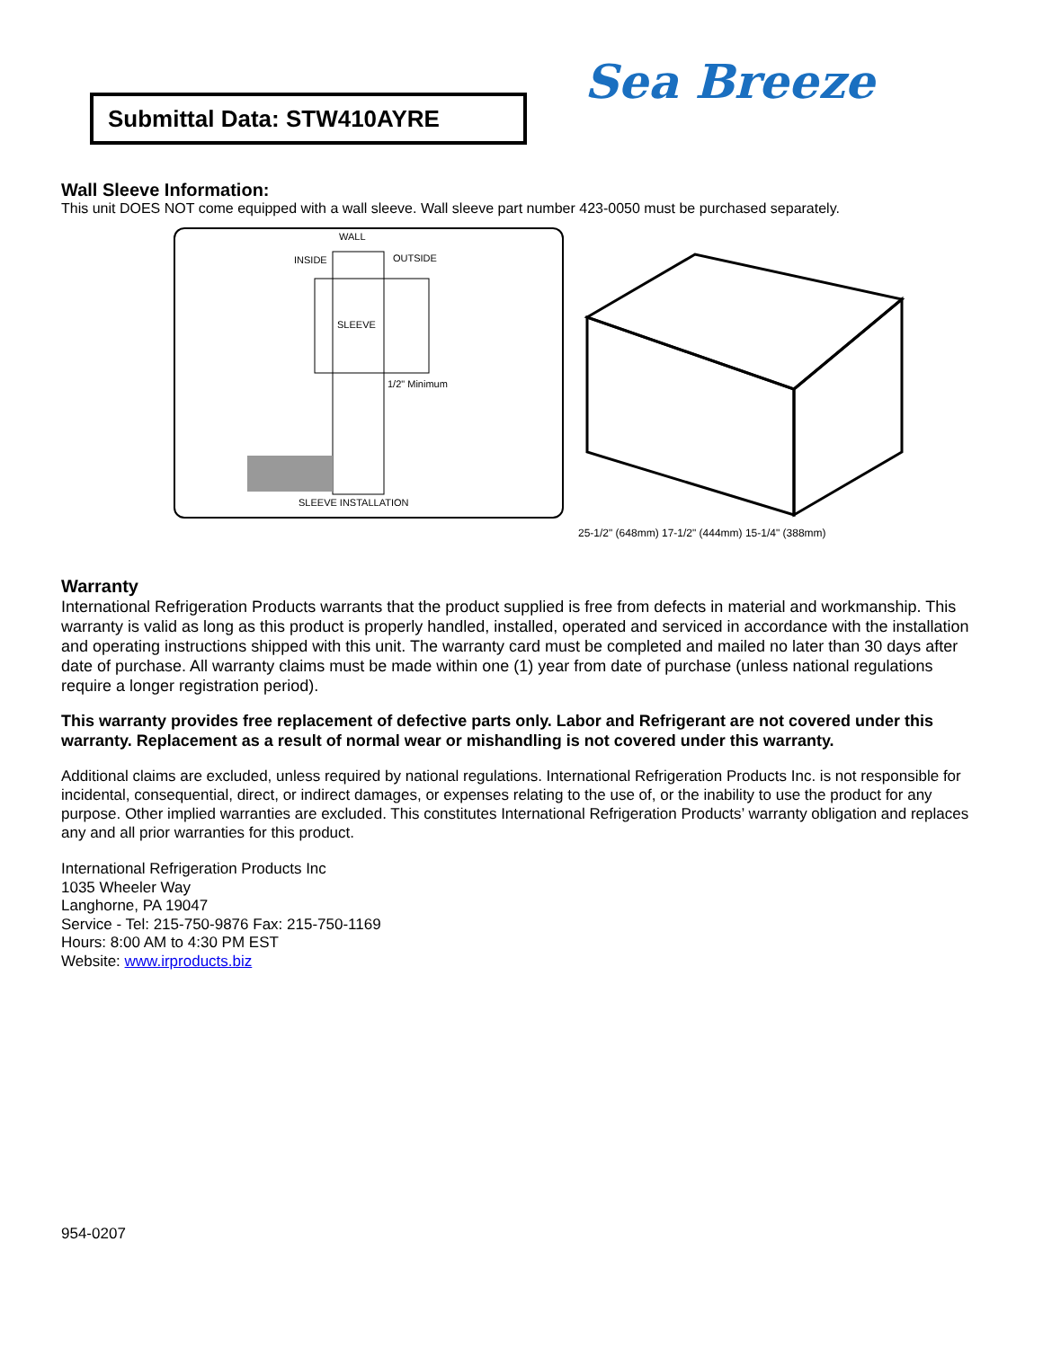Submittal Data: STW410AYRE Sea Breeze
Wall Sleeve Information:
This unit DOES NOT come equipped with a wall sleeve. Wall sleeve part number 423-0050 must be purchased separately.
WALL
INSIDE OUTSIDE
SLEEVE
1/2" Minimum
SLEEVE INSTALLATION
25-1/2" (648mm) 17-1/2" (444mm) 15-1/4" (388mm)
Warranty
International Refrigeration Products warrants that the product supplied is free from defects in material and workmanship. This warranty is valid as long as this product is properly handled, installed, operated and serviced in accordance with the installation and operating instructions shipped with this unit. The warranty card must be completed and mailed no later than 30 days after date of purchase. All warranty claims must be made within one (1) year from date of purchase (unless national regulations require a longer registration period).
This warranty provides free replacement of defective parts only. Labor and Refrigerant are not covered under this warranty. Replacement as a result of normal wear or mishandling is not covered under this warranty.
Additional claims are excluded, unless required by national regulations. International Refrigeration Products Inc. is not responsible for incidental, consequential, direct, or indirect damages, or expenses relating to the use of, or the inability to use the product for any purpose. Other implied warranties are excluded. This constitutes International Refrigeration Products’ warranty obligation and replaces any and all prior warranties for this product.
International Refrigeration Products Inc
1035 Wheeler Way
Langhorne, PA 19047
Service - Tel: 215-750-9876 Fax: 215-750-1169
Hours: 8:00 AM to 4:30 PM EST
Website: www.irproducts.biz
954-0207